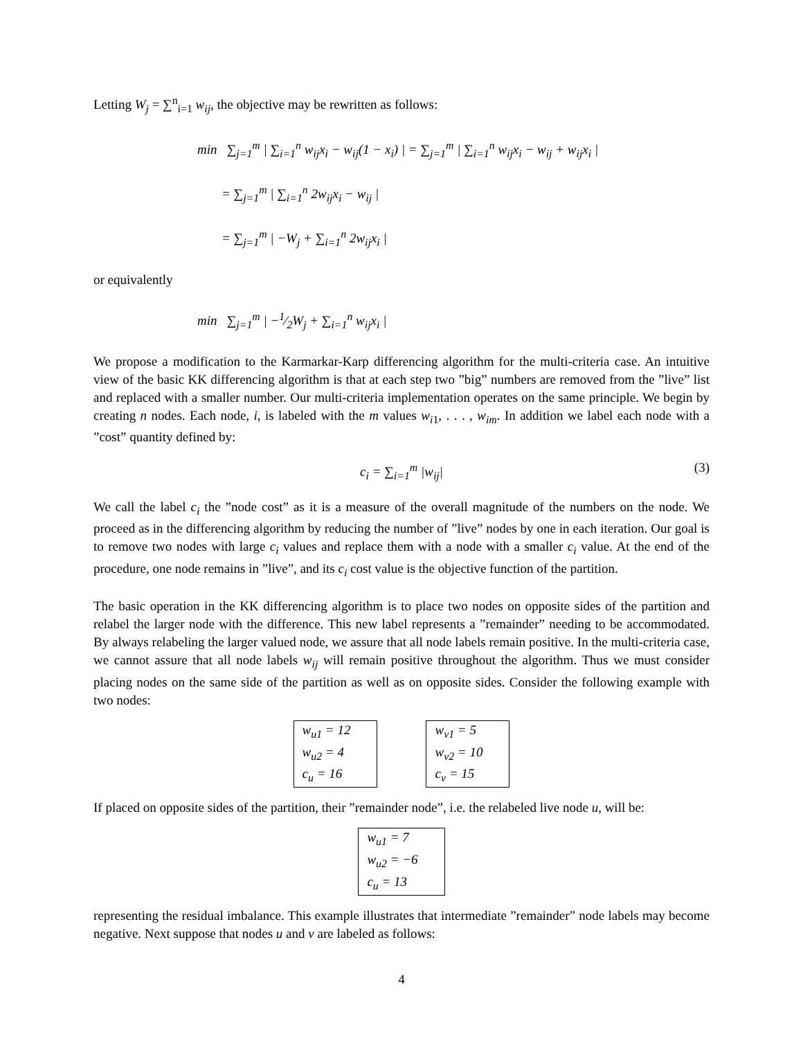Letting W<sub>j</sub> = ∑<sup>n</sup><sub>i=1</sub> w<sub>ij</sub>, the objective may be rewritten as follows:
min ∑<sub>j=1</sub><sup>m</sup> | ∑<sub>i=1</sub><sup>n</sup> w<sub>ij</sub>x<sub>i</sub> − w<sub>ij</sub>(1 − x<sub>i</sub>) | = ∑<sub>j=1</sub><sup>m</sup> | ∑<sub>i=1</sub><sup>n</sup> w<sub>ij</sub>x<sub>i</sub> − w<sub>ij</sub> + w<sub>ij</sub>x<sub>i</sub> |
= ∑<sub>j=1</sub><sup>m</sup> | ∑<sub>i=1</sub><sup>n</sup> 2w<sub>ij</sub>x<sub>i</sub> − w<sub>ij</sub> |
= ∑<sub>j=1</sub><sup>m</sup> | −W<sub>j</sub> + ∑<sub>i=1</sub><sup>n</sup> 2w<sub>ij</sub>x<sub>i</sub> |
or equivalently
min ∑<sub>j=1</sub><sup>m</sup> | −1⁄2W<sub>j</sub> + ∑<sub>i=1</sub><sup>n</sup> w<sub>ij</sub>x<sub>i</sub> |
We propose a modification to the Karmarkar-Karp differencing algorithm for the multi-criteria case. An intuitive view of the basic KK differencing algorithm is that at each step two ”big” numbers are removed from the ”live” list and replaced with a smaller number. Our multi-criteria implementation operates on the same principle. We begin by creating n nodes. Each node, i, is labeled with the m values w<sub>i1</sub>, . . . , w<sub>im</sub>. In addition we label each node with a ”cost” quantity defined by:
c<sub>i</sub> = ∑<sub>i=1</sub><sup>m</sup> |w<sub>ij</sub>| (3)
We call the label c<sub>i</sub> the ”node cost” as it is a measure of the overall magnitude of the numbers on the node. We proceed as in the differencing algorithm by reducing the number of ”live” nodes by one in each iteration. Our goal is to remove two nodes with large c<sub>i</sub> values and replace them with a node with a smaller c<sub>i</sub> value. At the end of the procedure, one node remains in ”live”, and its c<sub>i</sub> cost value is the objective function of the partition.
The basic operation in the KK differencing algorithm is to place two nodes on opposite sides of the partition and relabel the larger node with the difference. This new label represents a ”remainder” needing to be accommodated. By always relabeling the larger valued node, we assure that all node labels remain positive. In the multi-criteria case, we cannot assure that all node labels w<sub>ij</sub> will remain positive throughout the algorithm. Thus we must consider placing nodes on the same side of the partition as well as on opposite sides. Consider the following example with two nodes:
| w<sub>u1</sub> = 12 |
| w<sub>u2</sub> = 4 |
| c<sub>u</sub> = 16 |
| w<sub>v1</sub> = 5 |
| w<sub>v2</sub> = 10 |
| c<sub>v</sub> = 15 |
If placed on opposite sides of the partition, their ”remainder node”, i.e. the relabeled live node u, will be:
| w<sub>u1</sub> = 7 |
| w<sub>u2</sub> = −6 |
| c<sub>u</sub> = 13 |
representing the residual imbalance. This example illustrates that intermediate ”remainder” node labels may become negative. Next suppose that nodes u and v are labeled as follows:
4